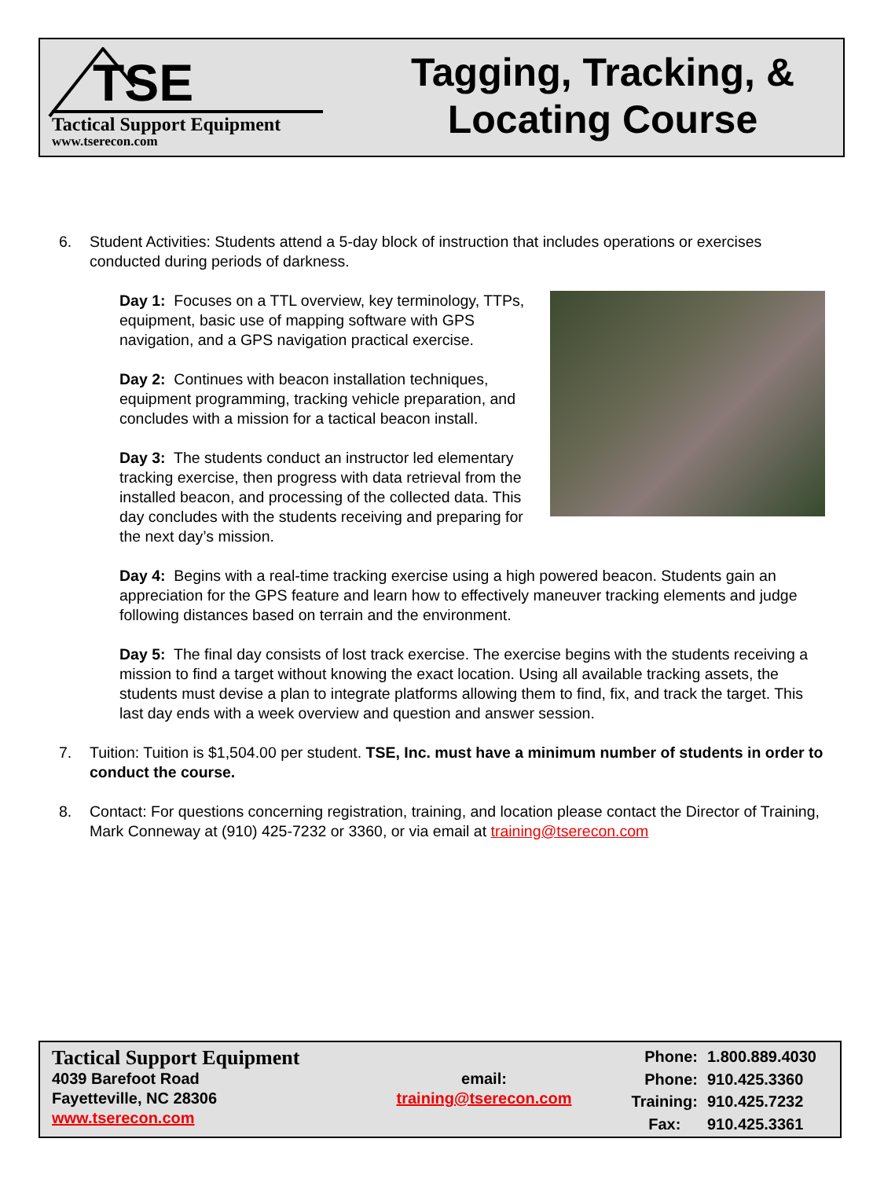TSE
Tactical Support Equipment
www.tserecon.com
Tagging, Tracking, &
Locating Course
6. Student Activities: Students attend a 5-day block of instruction that includes operations or exercises conducted during periods of darkness.
Day 1: Focuses on a TTL overview, key terminology, TTPs, equipment, basic use of mapping software with GPS navigation, and a GPS navigation practical exercise.
Day 2: Continues with beacon installation techniques, equipment programming, tracking vehicle preparation, and concludes with a mission for a tactical beacon install.
Day 3: The students conduct an instructor led elementary tracking exercise, then progress with data retrieval from the installed beacon, and processing of the collected data. This day concludes with the students receiving and preparing for the next day’s mission.
Day 4: Begins with a real-time tracking exercise using a high powered beacon. Students gain an appreciation for the GPS feature and learn how to effectively maneuver tracking elements and judge following distances based on terrain and the environment.
Day 5: The final day consists of lost track exercise. The exercise begins with the students receiving a mission to find a target without knowing the exact location. Using all available tracking assets, the students must devise a plan to integrate platforms allowing them to find, fix, and track the target. This last day ends with a week overview and question and answer session.
7. Tuition: Tuition is $1,504.00 per student. TSE, Inc. must have a minimum number of students in order to conduct the course.
8. Contact: For questions concerning registration, training, and location please contact the Director of Training, Mark Conneway at (910) 425-7232 or 3360, or via email at training@tserecon.com
Tactical Support Equipment
4039 Barefoot Road
Fayetteville, NC 28306
www.tserecon.com
email:
training@tserecon.com
Phone: 1.800.889.4030 Phone: 910.425.3360 Training: 910.425.7232 Fax: 910.425.3361